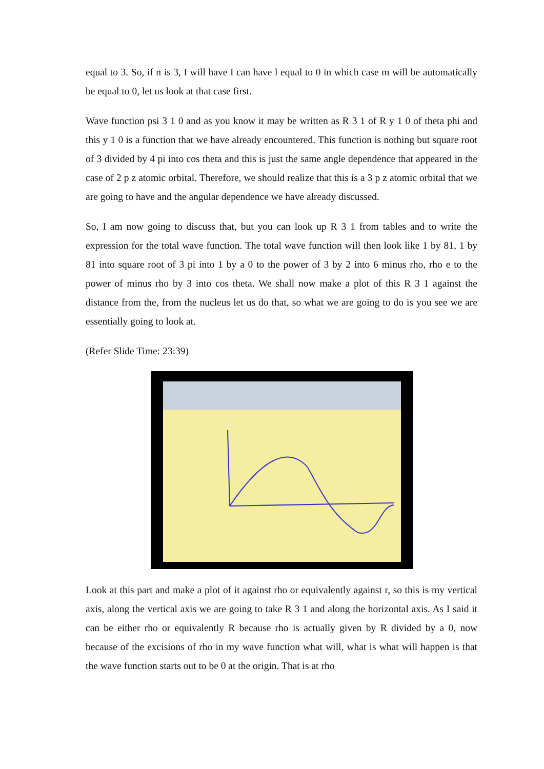equal to 3. So, if n is 3, I will have I can have l equal to 0 in which case m will be automatically be equal to 0, let us look at that case first.
Wave function psi 3 1 0 and as you know it may be written as R 3 1 of R y 1 0 of theta phi and this y 1 0 is a function that we have already encountered. This function is nothing but square root of 3 divided by 4 pi into cos theta and this is just the same angle dependence that appeared in the case of 2 p z atomic orbital. Therefore, we should realize that this is a 3 p z atomic orbital that we are going to have and the angular dependence we have already discussed.
So, I am now going to discuss that, but you can look up R 3 1 from tables and to write the expression for the total wave function. The total wave function will then look like 1 by 81, 1 by 81 into square root of 3 pi into 1 by a 0 to the power of 3 by 2 into 6 minus rho, rho e to the power of minus rho by 3 into cos theta. We shall now make a plot of this R 3 1 against the distance from the, from the nucleus let us do that, so what we are going to do is you see we are essentially going to look at.
(Refer Slide Time: 23:39)
Look at this part and make a plot of it against rho or equivalently against r, so this is my vertical axis, along the vertical axis we are going to take R 3 1 and along the horizontal axis. As I said it can be either rho or equivalently R because rho is actually given by R divided by a 0, now because of the excisions of rho in my wave function what will, what is what will happen is that the wave function starts out to be 0 at the origin. That is at rho